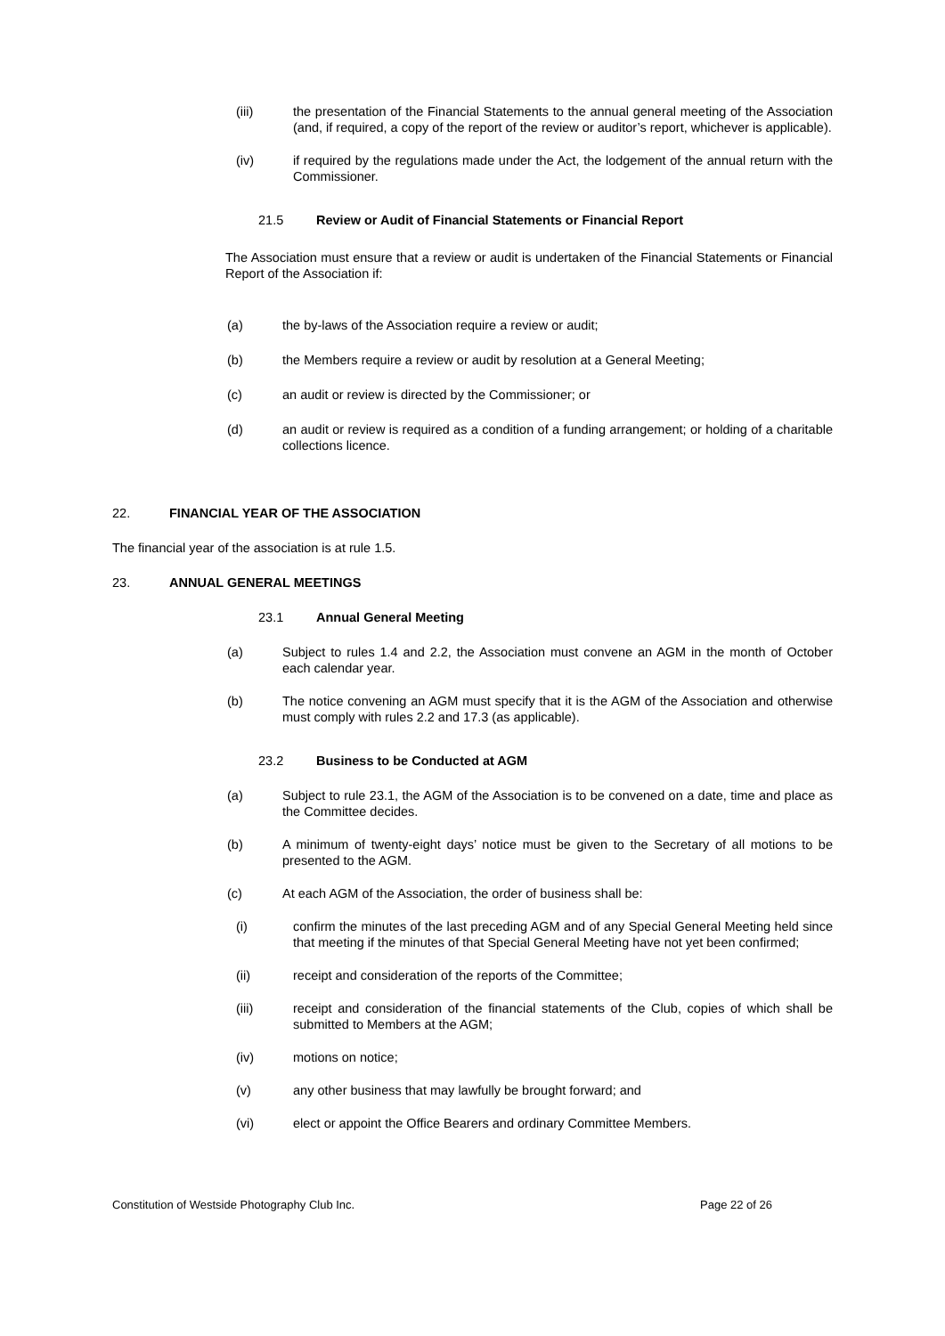(iii) the presentation of the Financial Statements to the annual general meeting of the Association (and, if required, a copy of the report of the review or auditor’s report, whichever is applicable).
(iv) if required by the regulations made under the Act, the lodgement of the annual return with the Commissioner.
21.5 Review or Audit of Financial Statements or Financial Report
The Association must ensure that a review or audit is undertaken of the Financial Statements or Financial Report of the Association if:
(a) the by-laws of the Association require a review or audit;
(b) the Members require a review or audit by resolution at a General Meeting;
(c) an audit or review is directed by the Commissioner; or
(d) an audit or review is required as a condition of a funding arrangement; or holding of a charitable collections licence.
22. FINANCIAL YEAR OF THE ASSOCIATION
The financial year of the association is at rule 1.5.
23. ANNUAL GENERAL MEETINGS
23.1 Annual General Meeting
(a) Subject to rules 1.4 and 2.2, the Association must convene an AGM in the month of October each calendar year.
(b) The notice convening an AGM must specify that it is the AGM of the Association and otherwise must comply with rules 2.2 and 17.3 (as applicable).
23.2 Business to be Conducted at AGM
(a) Subject to rule 23.1, the AGM of the Association is to be convened on a date, time and place as the Committee decides.
(b) A minimum of twenty-eight days’ notice must be given to the Secretary of all motions to be presented to the AGM.
(c) At each AGM of the Association, the order of business shall be:
(i) confirm the minutes of the last preceding AGM and of any Special General Meeting held since that meeting if the minutes of that Special General Meeting have not yet been confirmed;
(ii) receipt and consideration of the reports of the Committee;
(iii) receipt and consideration of the financial statements of the Club, copies of which shall be submitted to Members at the AGM;
(iv) motions on notice;
(v) any other business that may lawfully be brought forward; and
(vi) elect or appoint the Office Bearers and ordinary Committee Members.
Constitution of Westside Photography Club Inc. Page 22 of 26